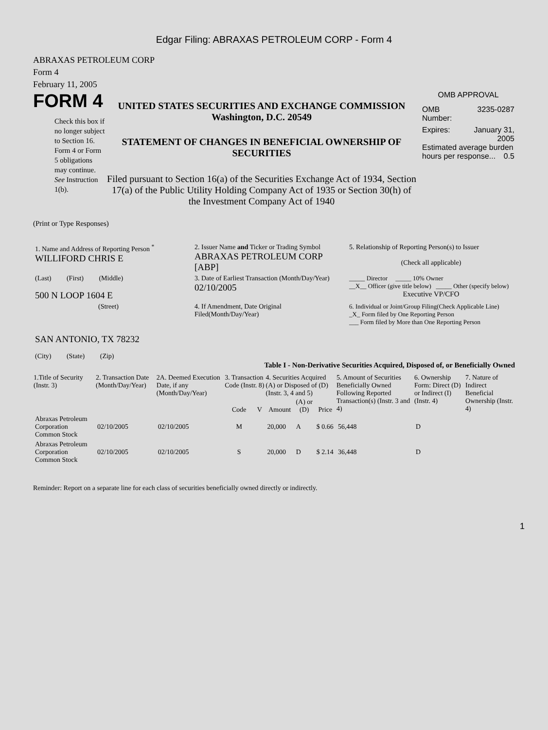Edgar Filing: ABRAXAS PETROLEUM CORP - Form 4
ABRAXAS PETROLEUM CORP
Form 4
February 11, 2005
FORM 4
Check this box if no longer subject to Section 16. Form 4 or Form 5 obligations may continue. See Instruction 1(b).
UNITED STATES SECURITIES AND EXCHANGE COMMISSION
Washington, D.C. 20549
STATEMENT OF CHANGES IN BENEFICIAL OWNERSHIP OF SECURITIES
Filed pursuant to Section 16(a) of the Securities Exchange Act of 1934, Section 17(a) of the Public Utility Holding Company Act of 1935 or Section 30(h) of the Investment Company Act of 1940
OMB APPROVAL
OMB
Number: 3235-0287
Expires: January 31,
2005
Estimated average burden hours per response... 0.5
(Print or Type Responses)
| 1. Name and Address of Reporting Person <sup>*</sup> WILLIFORD CHRIS E | 2. Issuer Name and Ticker or Trading Symbol ABRAXAS PETROLEUM CORP [ABP] | 5. Relationship of Reporting Person(s) to Issuer (Check all applicable) |
| (Last) (First) (Middle) 500 N LOOP 1604 E | 3. Date of Earliest Transaction (Month/Day/Year) 02/10/2005 | _____ Director _____ 10% Owner __X__ Officer (give title below) _____ Other (specify below) Executive VP/CFO |
| (Street) SAN ANTONIO, TX 78232 (City) (State) (Zip) | 4. If Amendment, Date Original Filed(Month/Day/Year) | 6. Individual or Joint/Group Filing(Check Applicable Line) _X_ Form filed by One Reporting Person ___ Form filed by More than One Reporting Person |
Table I - Non-Derivative Securities Acquired, Disposed of, or Beneficially Owned
| 1.Title of Security (Instr. 3) | 2. Transaction Date (Month/Day/Year) | 2A. Deemed Execution Date, if any (Month/Day/Year) | 3. Transaction Code (Instr. 8) | | 4. Securities Acquired (A) or Disposed of (D) (Instr. 3, 4 and 5) | | | 5. Amount of Securities Beneficially Owned Following Reported Transaction(s) (Instr. 3 and 4) | 6. Ownership Form: Direct (D) or Indirect (I) (Instr. 4) | 7. Nature of Indirect Beneficial Ownership (Instr. 4) |
| --- | --- | --- | --- | --- | --- | --- | --- | --- | --- | --- |
| | | | Code | V | Amount | (A) or (D) | Price | | | |
| Abraxas Petroleum Corporation Common Stock | 02/10/2005 | 02/10/2005 | M | | 20,000 | A | $ 0.66 | 56,448 | D | |
| Abraxas Petroleum Corporation Common Stock | 02/10/2005 | 02/10/2005 | S | | 20,000 | D | $ 2.14 | 36,448 | D | |
Reminder: Report on a separate line for each class of securities beneficially owned directly or indirectly.
1